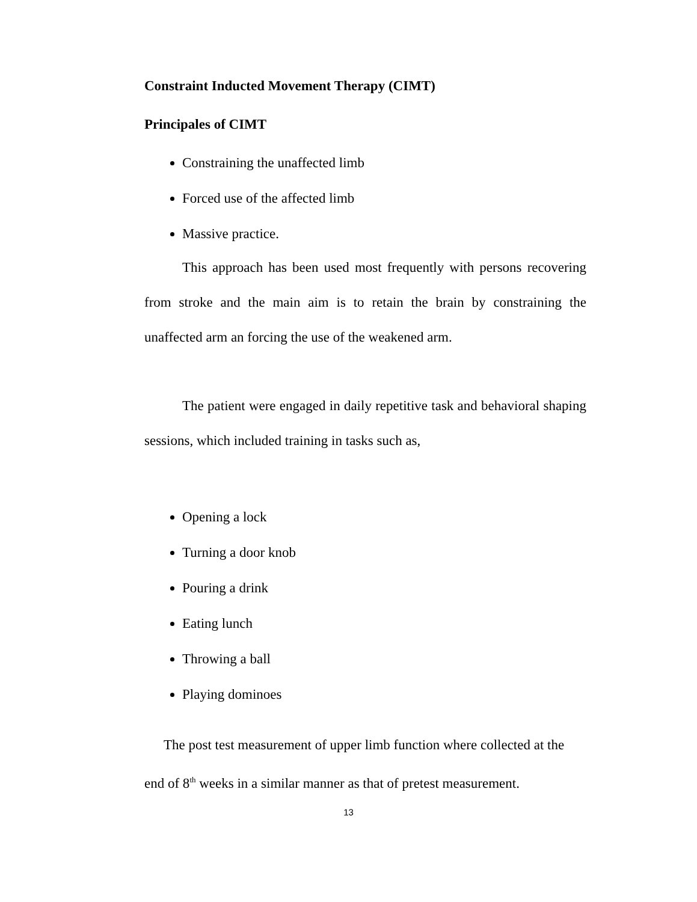Constraint Inducted Movement Therapy (CIMT)
Principales of CIMT
Constraining the unaffected limb
Forced use of the affected limb
Massive practice.
This approach has been used most frequently with persons recovering from stroke and the main aim is to retain the brain by constraining the unaffected arm an forcing the use of the weakened arm.
The patient were engaged in daily repetitive task and behavioral shaping sessions, which included training in tasks such as,
Opening a lock
Turning a door knob
Pouring a drink
Eating lunch
Throwing a ball
Playing dominoes
The post test measurement of upper limb function where collected at the end of 8<sup>th</sup> weeks in a similar manner as that of pretest measurement.
13